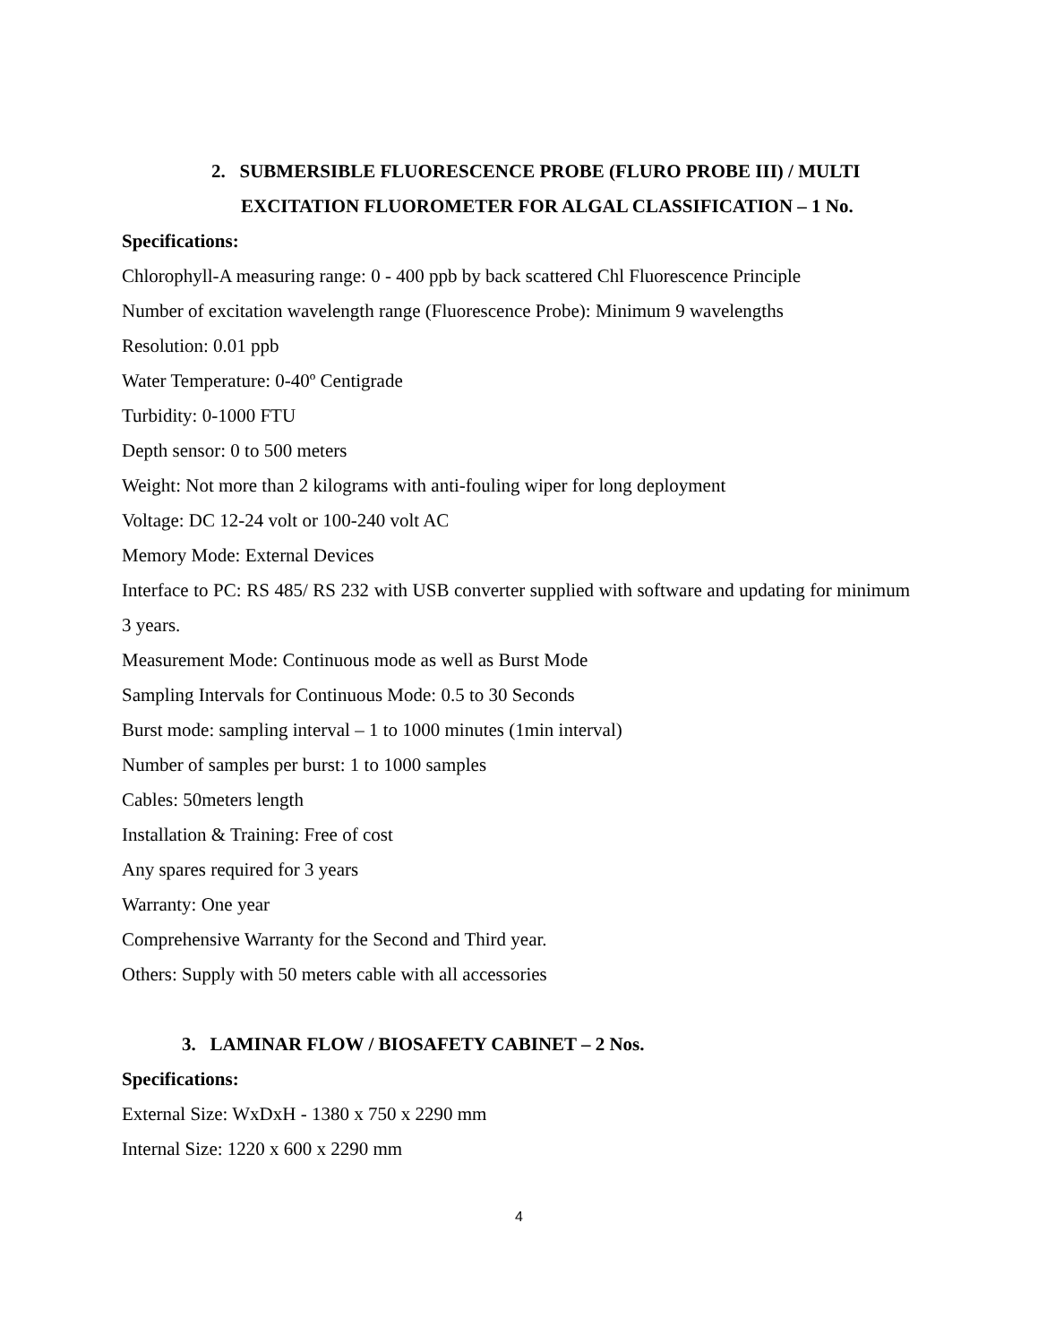2. SUBMERSIBLE FLUORESCENCE PROBE (FLURO PROBE III) / MULTI EXCITATION FLUOROMETER FOR ALGAL CLASSIFICATION – 1 No.
Specifications:
Chlorophyll-A measuring range: 0 - 400 ppb by back scattered Chl Fluorescence Principle
Number of excitation wavelength range (Fluorescence Probe): Minimum 9 wavelengths
Resolution: 0.01 ppb
Water Temperature: 0-40º Centigrade
Turbidity: 0-1000 FTU
Depth sensor: 0 to 500 meters
Weight: Not more than 2 kilograms with anti-fouling wiper for long deployment
Voltage: DC 12-24 volt or 100-240 volt AC
Memory Mode: External Devices
Interface to PC: RS 485/ RS 232 with USB converter supplied with software and updating for minimum 3 years.
Measurement Mode: Continuous mode as well as Burst Mode
Sampling Intervals for Continuous Mode: 0.5 to 30 Seconds
Burst mode: sampling interval – 1 to 1000 minutes (1min interval)
Number of samples per burst: 1 to 1000 samples
Cables: 50meters length
Installation & Training: Free of cost
Any spares required for 3 years
Warranty: One year
Comprehensive Warranty for the Second and Third year.
Others: Supply with 50 meters cable with all accessories
3. LAMINAR FLOW / BIOSAFETY CABINET – 2 Nos.
Specifications:
External Size: WxDxH - 1380 x 750 x 2290 mm
Internal Size: 1220 x 600 x 2290 mm
4